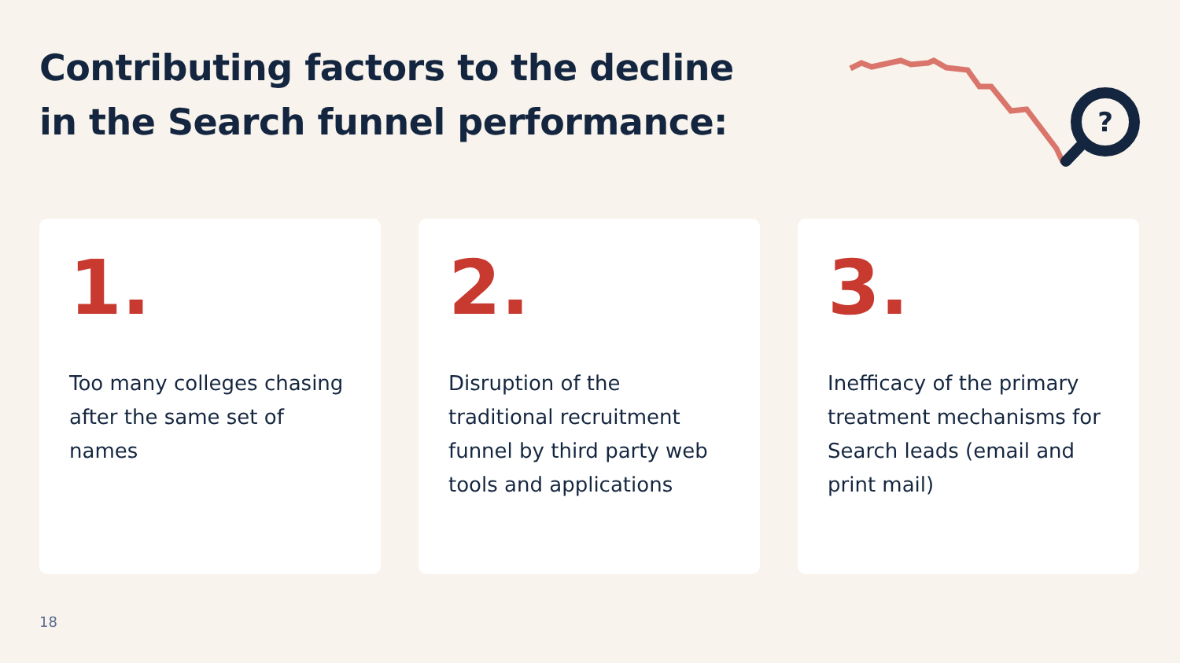Contributing factors to the decline in the Search funnel performance:
?
1.
Too many colleges chasing after the same set of names
2.
Disruption of the traditional recruitment funnel by third party web tools and applications
3.
Inefficacy of the primary treatment mechanisms for Search leads (email and print mail)
18